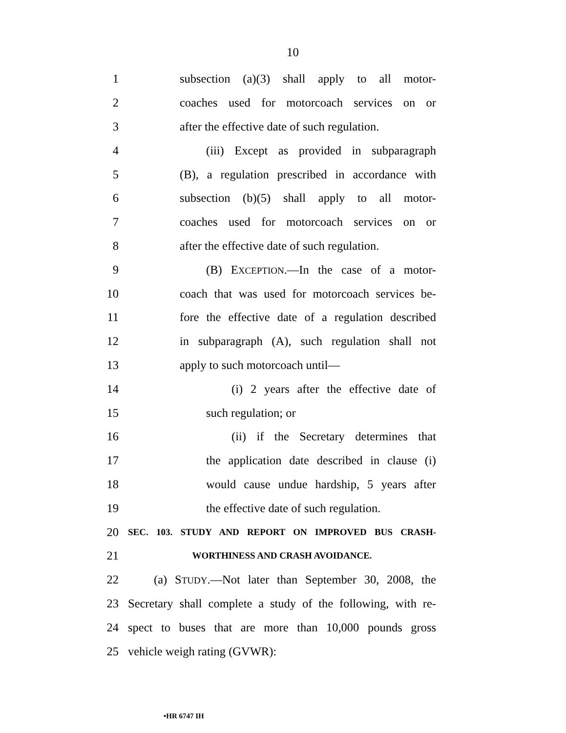10
1 subsection (a)(3) shall apply to all motor-
2 coaches used for motorcoach services on or
3 after the effective date of such regulation.
4 (iii) Except as provided in subparagraph
5 (B), a regulation prescribed in accordance with
6 subsection (b)(5) shall apply to all motor-
7 coaches used for motorcoach services on or
8 after the effective date of such regulation.
9 (B) EXCEPTION.—In the case of a motor-
10 coach that was used for motorcoach services be-
11 fore the effective date of a regulation described
12 in subparagraph (A), such regulation shall not
13 apply to such motorcoach until—
14 (i) 2 years after the effective date of
15 such regulation; or
16 (ii) if the Secretary determines that
17 the application date described in clause (i)
18 would cause undue hardship, 5 years after
19 the effective date of such regulation.
20 SEC. 103. STUDY AND REPORT ON IMPROVED BUS CRASH-
21 WORTHINESS AND CRASH AVOIDANCE.
22 (a) STUDY.—Not later than September 30, 2008, the
23 Secretary shall complete a study of the following, with re-
24 spect to buses that are more than 10,000 pounds gross
25 vehicle weigh rating (GVWR):
•HR 6747 IH